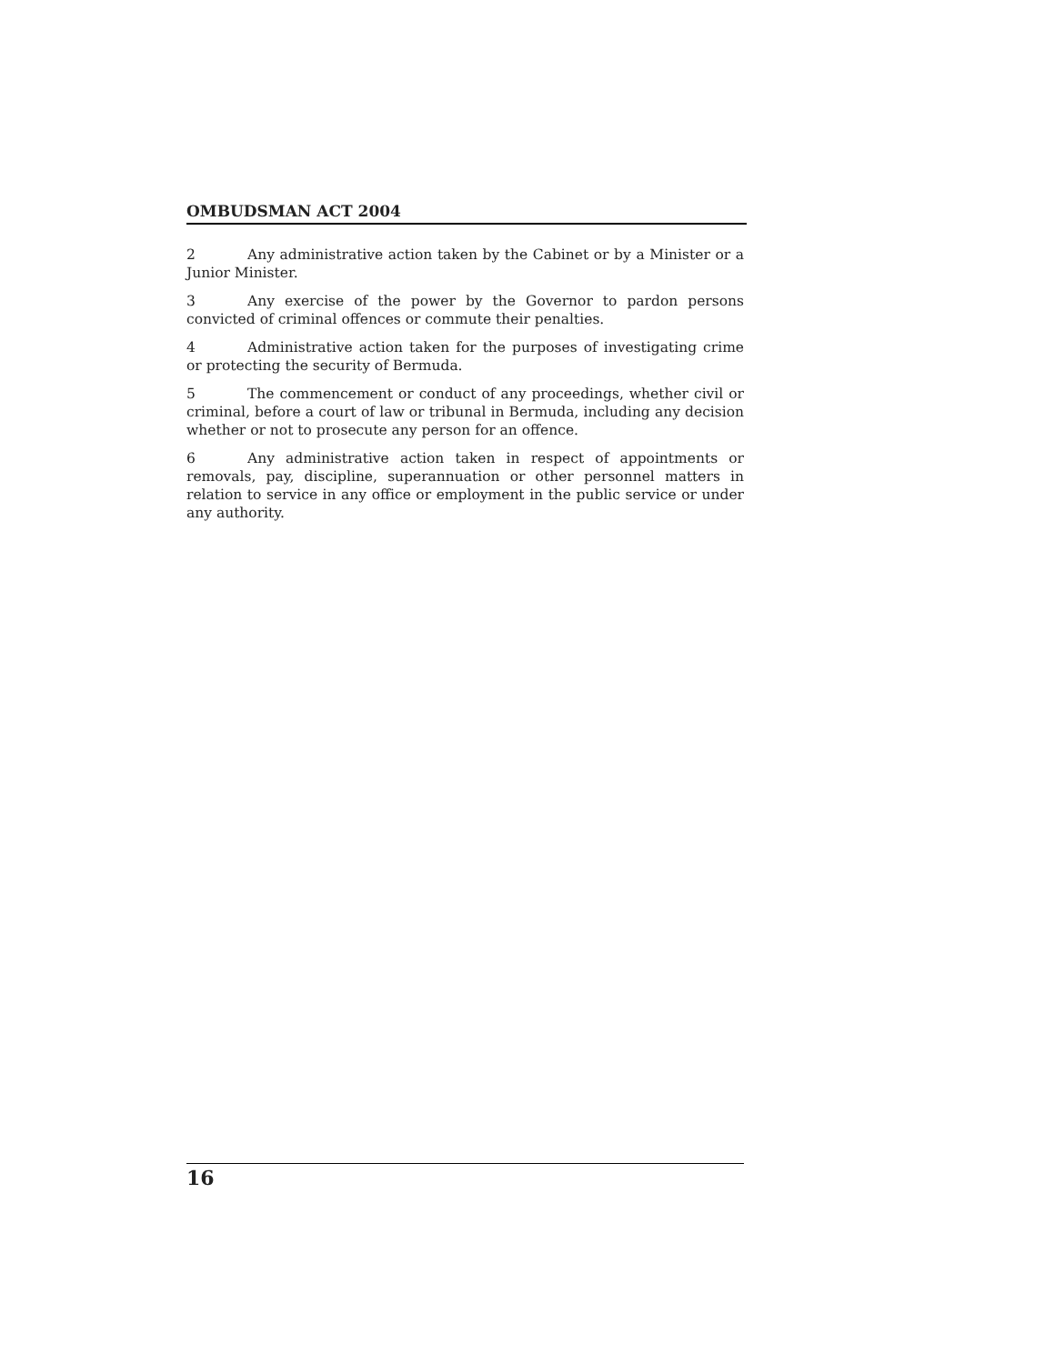OMBUDSMAN ACT 2004
2 Any administrative action taken by the Cabinet or by a Minister or a Junior Minister.
3 Any exercise of the power by the Governor to pardon persons convicted of criminal offences or commute their penalties.
4 Administrative action taken for the purposes of investigating crime or protecting the security of Bermuda.
5 The commencement or conduct of any proceedings, whether civil or criminal, before a court of law or tribunal in Bermuda, including any decision whether or not to prosecute any person for an offence.
6 Any administrative action taken in respect of appointments or removals, pay, discipline, superannuation or other personnel matters in relation to service in any office or employment in the public service or under any authority.
16